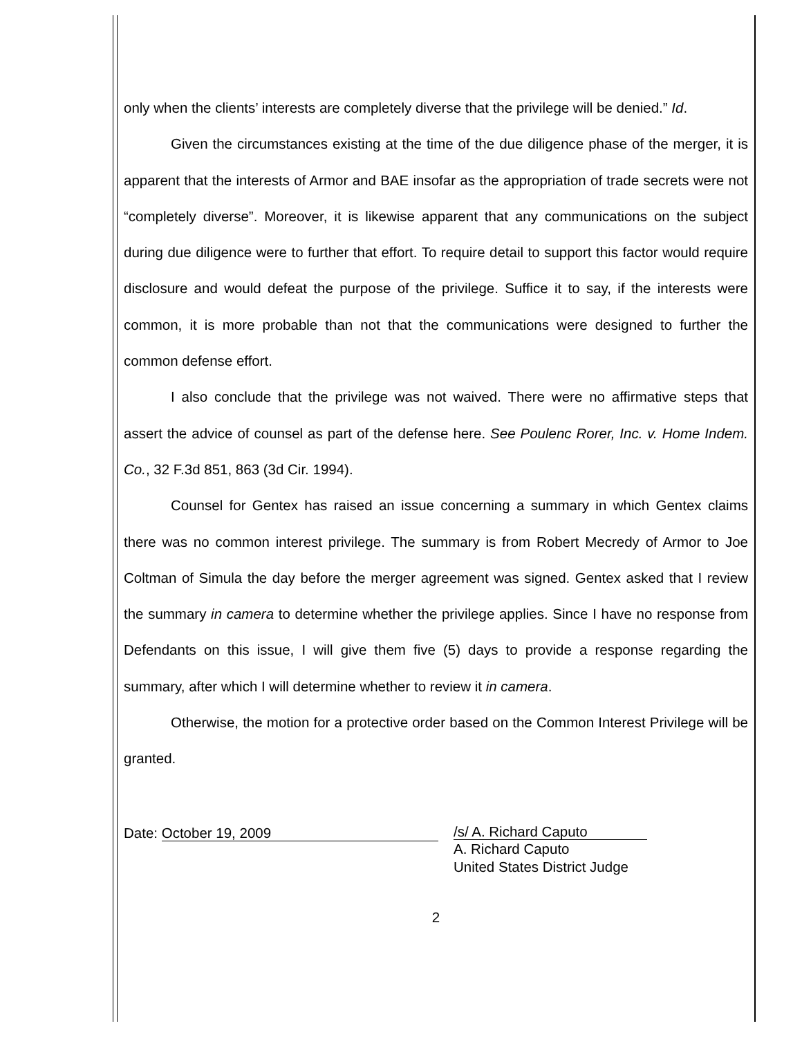only when the clients’ interests are completely diverse that the privilege will be denied.” Id.
Given the circumstances existing at the time of the due diligence phase of the merger, it is apparent that the interests of Armor and BAE insofar as the appropriation of trade secrets were not “completely diverse”. Moreover, it is likewise apparent that any communications on the subject during due diligence were to further that effort. To require detail to support this factor would require disclosure and would defeat the purpose of the privilege. Suffice it to say, if the interests were common, it is more probable than not that the communications were designed to further the common defense effort.
I also conclude that the privilege was not waived. There were no affirmative steps that assert the advice of counsel as part of the defense here. See Poulenc Rorer, Inc. v. Home Indem. Co., 32 F.3d 851, 863 (3d Cir. 1994).
Counsel for Gentex has raised an issue concerning a summary in which Gentex claims there was no common interest privilege. The summary is from Robert Mecredy of Armor to Joe Coltman of Simula the day before the merger agreement was signed. Gentex asked that I review the summary in camera to determine whether the privilege applies. Since I have no response from Defendants on this issue, I will give them five (5) days to provide a response regarding the summary, after which I will determine whether to review it in camera.
Otherwise, the motion for a protective order based on the Common Interest Privilege will be granted.
Date: October 19, 2009 /s/ A. Richard Caputo
A. Richard Caputo
United States District Judge
2